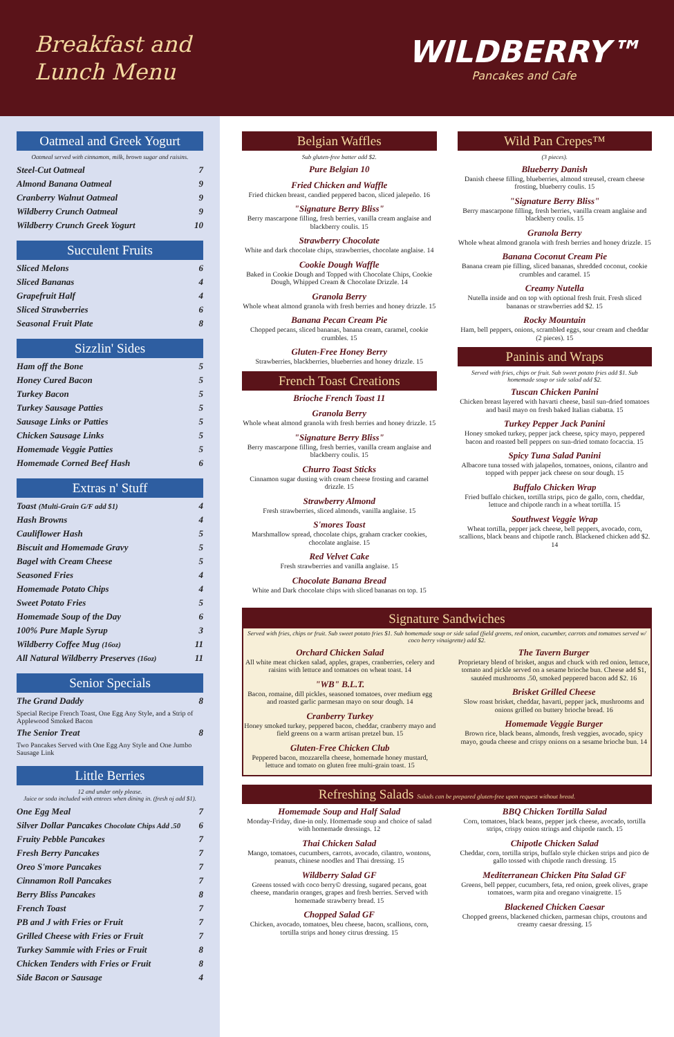Breakfast and
Lunch Menu
WILDBERRY™
Pancakes and Cafe
Oatmeal and Greek Yogurt
Oatmeal served with cinnamon, milk, brown sugar and raisins.
Steel-Cut Oatmeal 7
Almond Banana Oatmeal 9
Cranberry Walnut Oatmeal 9
Wildberry Crunch Oatmeal 9
Wildberry Crunch Greek Yogurt 10
Succulent Fruits
Sliced Melons 6
Sliced Bananas 4
Grapefruit Half 4
Sliced Strawberries 6
Seasonal Fruit Plate 8
Sizzlin' Sides
Ham off the Bone 5
Honey Cured Bacon 5
Turkey Bacon 5
Turkey Sausage Patties 5
Sausage Links or Patties 5
Chicken Sausage Links 5
Homemade Veggie Patties 5
Homemade Corned Beef Hash 6
Extras n' Stuff
Toast (Multi-Grain G/F add $1) 4
Hash Browns 4
Cauliflower Hash 5
Biscuit and Homemade Gravy 5
Bagel with Cream Cheese 5
Seasoned Fries 4
Homemade Potato Chips 4
Sweet Potato Fries 5
Homemade Soup of the Day 6
100% Pure Maple Syrup 3
Wildberry Coffee Mug (16oz) 11
All Natural Wildberry Preserves (16oz) 11
Senior Specials
The Grand Daddy 8
Special Recipe French Toast, One Egg Any Style, and a Strip of Applewood Smoked Bacon
The Senior Treat 8
Two Pancakes Served with One Egg Any Style and One Jumbo Sausage Link
Little Berries
12 and under only please.
Juice or soda included with entrees when dining in. (fresh oj add $1).
One Egg Meal 7
Silver Dollar Pancakes Chocolate Chips Add .50 6
Fruity Pebble Pancakes 7
Fresh Berry Pancakes 7
Oreo S'more Pancakes 7
Cinnamon Roll Pancakes 7
Berry Bliss Pancakes 8
French Toast 7
PB and J with Fries or Fruit 7
Grilled Cheese with Fries or Fruit 7
Turkey Sammie with Fries or Fruit 8
Chicken Tenders with Fries or Fruit 8
Side Bacon or Sausage 4
Belgian Waffles
Sub gluten-free batter add $2.
Pure Belgian 10
Fried Chicken and Waffle
Fried chicken breast, candied peppered bacon, sliced jalepeño. 16
"Signature Berry Bliss"
Berry mascarpone filling, fresh berries, vanilla cream anglaise and blackberry coulis. 15
Strawberry Chocolate
White and dark chocolate chips, strawberries, chocolate anglaise. 14
Cookie Dough Waffle
Baked in Cookie Dough and Topped with Chocolate Chips, Cookie Dough, Whipped Cream & Chocolate Drizzle. 14
Granola Berry
Whole wheat almond granola with fresh berries and honey drizzle. 15
Banana Pecan Cream Pie
Chopped pecans, sliced bananas, banana cream, caramel, cookie crumbles. 15
Gluten-Free Honey Berry
Strawberries, blackberries, blueberries and honey drizzle. 15
French Toast Creations
Brioche French Toast 11
Granola Berry
Whole wheat almond granola with fresh berries and honey drizzle. 15
"Signature Berry Bliss"
Berry mascarpone filling, fresh berries, vanilla cream anglaise and blackberry coulis. 15
Churro Toast Sticks
Cinnamon sugar dusting with cream cheese frosting and caramel drizzle. 15
Strawberry Almond
Fresh strawberries, sliced almonds, vanilla anglaise. 15
S'mores Toast
Marshmallow spread, chocolate chips, graham cracker cookies, chocolate anglaise. 15
Red Velvet Cake
Fresh strawberries and vanilla anglaise. 15
Chocolate Banana Bread
White and Dark chocolate chips with sliced bananas on top. 15
Wild Pan Crepes™
(3 pieces).
Blueberry Danish
Danish cheese filling, blueberries, almond streusel, cream cheese frosting, blueberry coulis. 15
"Signature Berry Bliss"
Berry mascarpone filling, fresh berries, vanilla cream anglaise and blackberry coulis. 15
Granola Berry
Whole wheat almond granola with fresh berries and honey drizzle. 15
Banana Coconut Cream Pie
Banana cream pie filling, sliced bananas, shredded coconut, cookie crumbles and caramel. 15
Creamy Nutella
Nutella inside and on top with optional fresh fruit. Fresh sliced bananas or strawberries add $2. 15
Rocky Mountain
Ham, bell peppers, onions, scrambled eggs, sour cream and cheddar (2 pieces). 15
Paninis and Wraps
Served with fries, chips or fruit. Sub sweet potato fries add $1. Sub homemade soup or side salad add $2.
Tuscan Chicken Panini
Chicken breast layered with havarti cheese, basil sun-dried tomatoes and basil mayo on fresh baked Italian ciabatta. 15
Turkey Pepper Jack Panini
Honey smoked turkey, pepper jack cheese, spicy mayo, peppered bacon and roasted bell peppers on sun-dried tomato focaccia. 15
Spicy Tuna Salad Panini
Albacore tuna tossed with jalapeños, tomatoes, onions, cilantro and topped with pepper jack cheese on sour dough. 15
Buffalo Chicken Wrap
Fried buffalo chicken, tortilla strips, pico de gallo, corn, cheddar, lettuce and chipotle ranch in a wheat tortilla. 15
Southwest Veggie Wrap
Wheat tortilla, pepper jack cheese, bell peppers, avocado, corn, scallions, black beans and chipotle ranch. Blackened chicken add $2. 14
Signature Sandwiches
Served with fries, chips or fruit. Sub sweet potato fries $1. Sub homemade soup or side salad (field greens, red onion, cucumber, carrots and tomatoes served w/ coco berry vinaigrette) add $2.
Orchard Chicken Salad
All white meat chicken salad, apples, grapes, cranberries, celery and raisins with lettuce and tomatoes on wheat toast. 14
"WB" B.L.T.
Bacon, romaine, dill pickles, seasoned tomatoes, over medium egg and roasted garlic parmesan mayo on sour dough. 14
Cranberry Turkey
Honey smoked turkey, peppered bacon, cheddar, cranberry mayo and field greens on a warm artisan pretzel bun. 15
Gluten-Free Chicken Club
Peppered bacon, mozzarella cheese, homemade honey mustard, lettuce and tomato on gluten free multi-grain toast. 15
The Tavern Burger
Proprietary blend of brisket, angus and chuck with red onion, lettuce, tomato and pickle served on a sesame brioche bun. Cheese add $1, sautéed mushrooms .50, smoked peppered bacon add $2. 16
Brisket Grilled Cheese
Slow roast brisket, cheddar, havarti, pepper jack, mushrooms and onions grilled on buttery brioche bread. 16
Homemade Veggie Burger
Brown rice, black beans, almonds, fresh veggies, avocado, spicy mayo, gouda cheese and crispy onions on a sesame brioche bun. 14
Refreshing Salads Salads can be prepared gluten-free upon request without bread.
Homemade Soup and Half Salad
Monday-Friday, dine-in only. Homemade soup and choice of salad with homemade dressings. 12
Thai Chicken Salad
Mango, tomatoes, cucumbers, carrots, avocado, cilantro, wontons, peanuts, chinese noodles and Thai dressing. 15
Wildberry Salad GF
Greens tossed with coco berry© dressing, sugared pecans, goat cheese, mandarin oranges, grapes and fresh berries. Served with homemade strawberry bread. 15
Chopped Salad GF
Chicken, avocado, tomatoes, bleu cheese, bacon, scallions, corn, tortilla strips and honey citrus dressing. 15
BBQ Chicken Tortilla Salad
Corn, tomatoes, black beans, pepper jack cheese, avocado, tortilla strips, crispy onion strings and chipotle ranch. 15
Chipotle Chicken Salad
Cheddar, corn, tortilla strips, buffalo style chicken strips and pico de gallo tossed with chipotle ranch dressing. 15
Mediterranean Chicken Pita Salad GF
Greens, bell pepper, cucumbers, feta, red onion, greek olives, grape tomatoes, warm pita and oregano vinaigrette. 15
Blackened Chicken Caesar
Chopped greens, blackened chicken, parmesan chips, croutons and creamy caesar dressing. 15